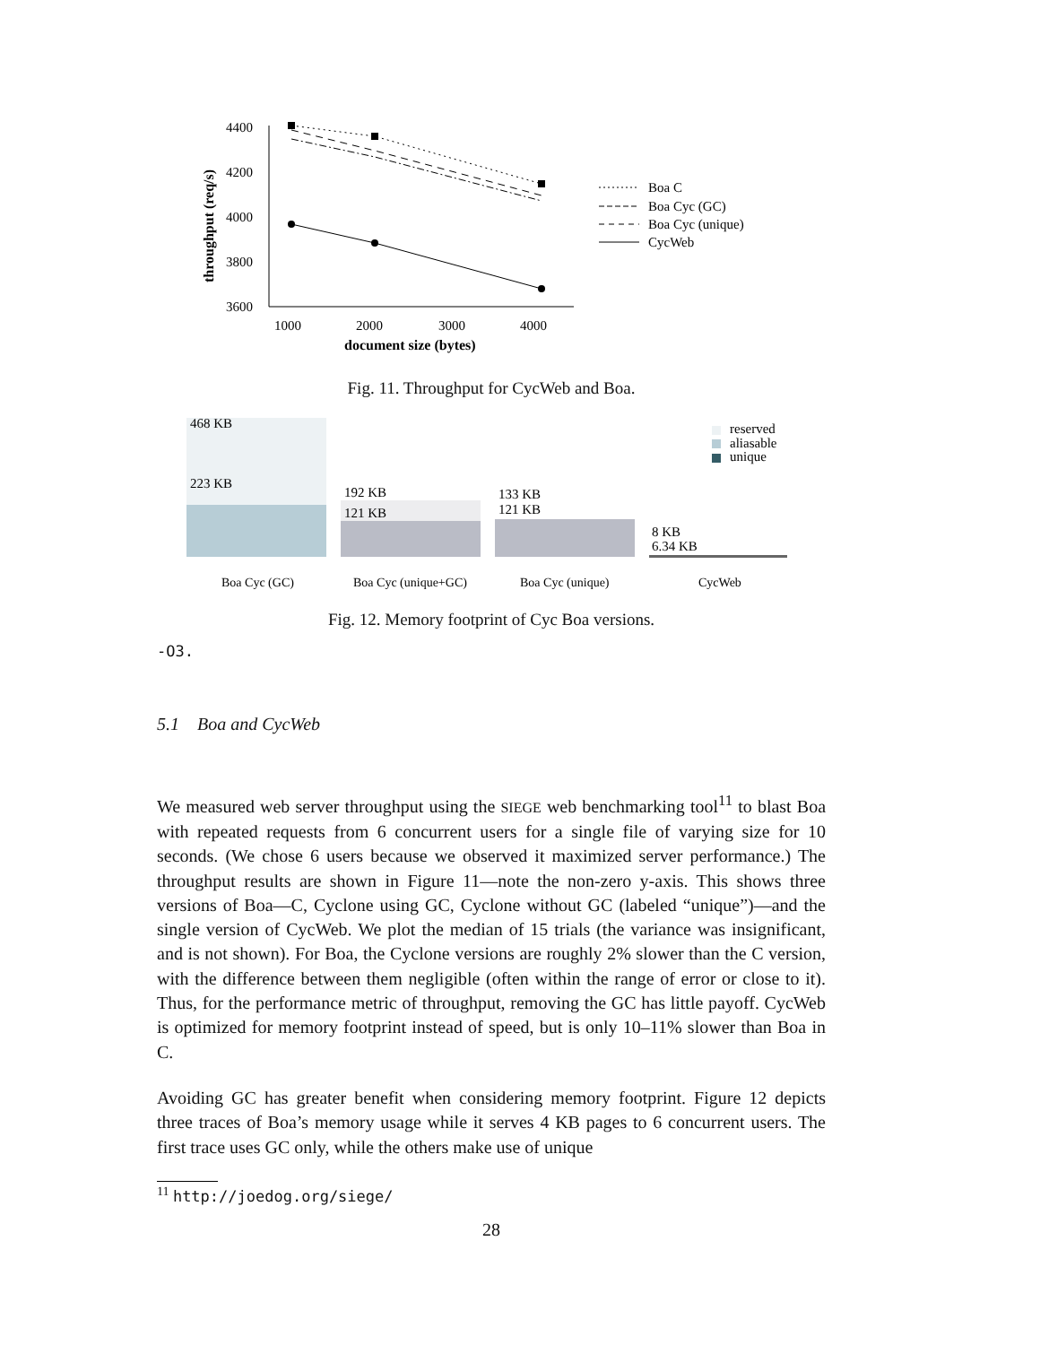4400
4200
4000
3800
3600
1000
2000
3000
4000
document size (bytes)
throughput (req/s)
Boa C
Boa Cyc (GC)
Boa Cyc (unique)
CycWeb
Fig. 11. Throughput for CycWeb and Boa.
468 KB
223 KB
192 KB
121 KB
133 KB
121 KB
8 KB
6.34 KB
reserved
aliasable
unique
Boa Cyc (GC)
Boa Cyc (unique+GC)
Boa Cyc (unique)
CycWeb
Fig. 12. Memory footprint of Cyc Boa versions.
-O3.
5.1 Boa and CycWeb
We measured web server throughput using the SIEGE web benchmarking tool<sup>11</sup> to blast Boa with repeated requests from 6 concurrent users for a single file of varying size for 10 seconds. (We chose 6 users because we observed it maximized server performance.) The throughput results are shown in Figure 11—note the non-zero y-axis. This shows three versions of Boa—C, Cyclone using GC, Cyclone without GC (labeled “unique”)—and the single version of CycWeb. We plot the median of 15 trials (the variance was insignificant, and is not shown). For Boa, the Cyclone versions are roughly 2% slower than the C version, with the difference between them negligible (often within the range of error or close to it). Thus, for the performance metric of throughput, removing the GC has little payoff. CycWeb is optimized for memory footprint instead of speed, but is only 10–11% slower than Boa in C.
Avoiding GC has greater benefit when considering memory footprint. Figure 12 depicts three traces of Boa’s memory usage while it serves 4 KB pages to 6 concurrent users. The first trace uses GC only, while the others make use of unique
<sup>11</sup> http://joedog.org/siege/
28